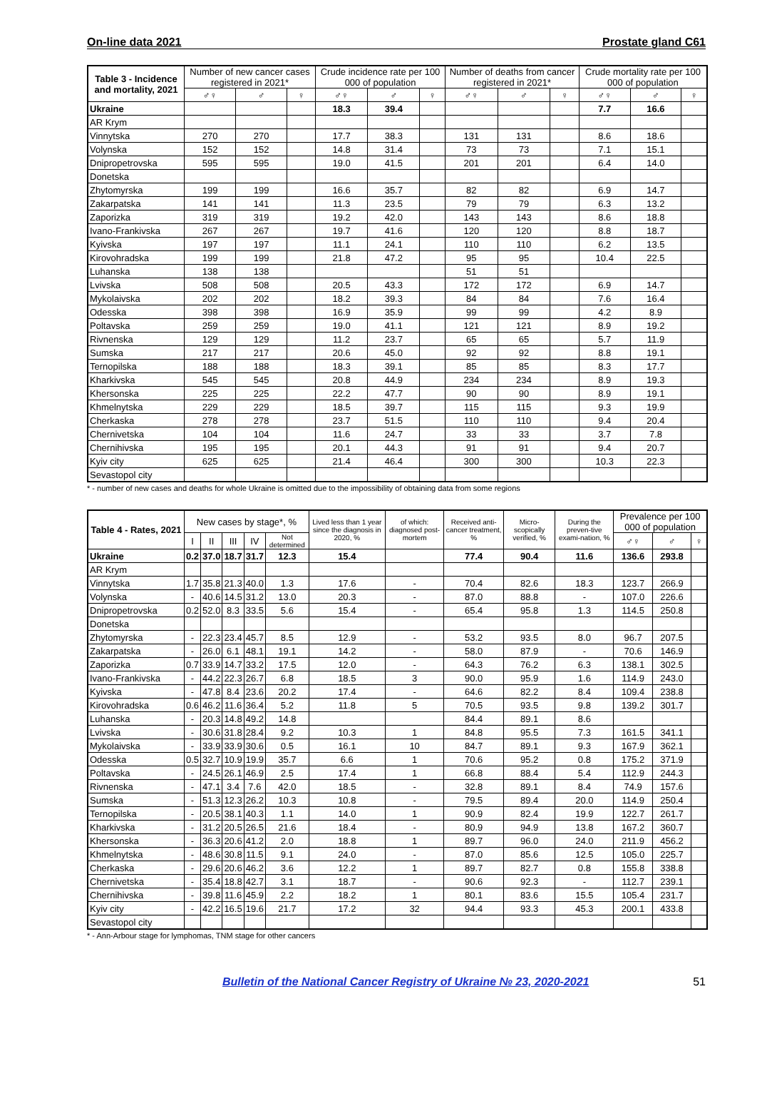On-line data 2021 Prostate gland C61
| Table 3 - Incidence and mortality, 2021 | Number of new cancer cases registered in 2021* | | | Crude incidence rate per 100 000 of population | | | Number of deaths from cancer registered in 2021* | | | Crude mortality rate per 100 000 of population | | |
| --- | --- | --- | --- | --- | --- | --- | --- | --- | --- | --- | --- | --- |
| | ♂♀ | ♂ | ♀ | ♂♀ | ♂ | ♀ | ♂♀ | ♂ | ♀ | ♂♀ | ♂ | ♀ |
| Ukraine | | | | 18.3 | 39.4 | | | | | 7.7 | 16.6 | |
| AR Krym | | | | | | | | | | | | |
| Vinnytska | 270 | 270 | | 17.7 | 38.3 | | 131 | 131 | | 8.6 | 18.6 | |
| Volynska | 152 | 152 | | 14.8 | 31.4 | | 73 | 73 | | 7.1 | 15.1 | |
| Dnipropetrovska | 595 | 595 | | 19.0 | 41.5 | | 201 | 201 | | 6.4 | 14.0 | |
| Donetska | | | | | | | | | | | | |
| Zhytomyrska | 199 | 199 | | 16.6 | 35.7 | | 82 | 82 | | 6.9 | 14.7 | |
| Zakarpatska | 141 | 141 | | 11.3 | 23.5 | | 79 | 79 | | 6.3 | 13.2 | |
| Zaporizka | 319 | 319 | | 19.2 | 42.0 | | 143 | 143 | | 8.6 | 18.8 | |
| Ivano-Frankivska | 267 | 267 | | 19.7 | 41.6 | | 120 | 120 | | 8.8 | 18.7 | |
| Kyivska | 197 | 197 | | 11.1 | 24.1 | | 110 | 110 | | 6.2 | 13.5 | |
| Kirovohradska | 199 | 199 | | 21.8 | 47.2 | | 95 | 95 | | 10.4 | 22.5 | |
| Luhanska | 138 | 138 | | | | | 51 | 51 | | | | |
| Lvivska | 508 | 508 | | 20.5 | 43.3 | | 172 | 172 | | 6.9 | 14.7 | |
| Mykolaivska | 202 | 202 | | 18.2 | 39.3 | | 84 | 84 | | 7.6 | 16.4 | |
| Odesska | 398 | 398 | | 16.9 | 35.9 | | 99 | 99 | | 4.2 | 8.9 | |
| Poltavska | 259 | 259 | | 19.0 | 41.1 | | 121 | 121 | | 8.9 | 19.2 | |
| Rivnenska | 129 | 129 | | 11.2 | 23.7 | | 65 | 65 | | 5.7 | 11.9 | |
| Sumska | 217 | 217 | | 20.6 | 45.0 | | 92 | 92 | | 8.8 | 19.1 | |
| Ternopilska | 188 | 188 | | 18.3 | 39.1 | | 85 | 85 | | 8.3 | 17.7 | |
| Kharkivska | 545 | 545 | | 20.8 | 44.9 | | 234 | 234 | | 8.9 | 19.3 | |
| Khersonska | 225 | 225 | | 22.2 | 47.7 | | 90 | 90 | | 8.9 | 19.1 | |
| Khmelnytska | 229 | 229 | | 18.5 | 39.7 | | 115 | 115 | | 9.3 | 19.9 | |
| Cherkaska | 278 | 278 | | 23.7 | 51.5 | | 110 | 110 | | 9.4 | 20.4 | |
| Chernivetska | 104 | 104 | | 11.6 | 24.7 | | 33 | 33 | | 3.7 | 7.8 | |
| Chernihivska | 195 | 195 | | 20.1 | 44.3 | | 91 | 91 | | 9.4 | 20.7 | |
| Kyiv city | 625 | 625 | | 21.4 | 46.4 | | 300 | 300 | | 10.3 | 22.3 | |
| Sevastopol city | | | | | | | | | | | | |
* - number of new cases and deaths for whole Ukraine is omitted due to the impossibility of obtaining data from some regions
| Table 4 - Rates, 2021 | New cases by stage*, % | | | | | Lived less than 1 year since the diagnosis in 2020, % | of which: diagnosed post-mortem | Received anti-cancer treatment, % | Micro-scopically verified, % | During the preven-tive exami-nation, % | Prevalence per 100 000 of population | | |
| --- | --- | --- | --- | --- | --- | --- | --- | --- | --- | --- | --- | --- | --- |
| | I | II | III | IV | Not determined | | | | | | ♂♀ | ♂ | ♀ |
| Ukraine | 0.2 | 37.0 | 18.7 | 31.7 | 12.3 | 15.4 | | 77.4 | 90.4 | 11.6 | 136.6 | 293.8 | |
| AR Krym | | | | | | | | | | | | | |
| Vinnytska | 1.7 | 35.8 | 21.3 | 40.0 | 1.3 | 17.6 | - | 70.4 | 82.6 | 18.3 | 123.7 | 266.9 | |
| Volynska | - | 40.6 | 14.5 | 31.2 | 13.0 | 20.3 | - | 87.0 | 88.8 | - | 107.0 | 226.6 | |
| Dnipropetrovska | 0.2 | 52.0 | 8.3 | 33.5 | 5.6 | 15.4 | - | 65.4 | 95.8 | 1.3 | 114.5 | 250.8 | |
| Donetska | | | | | | | | | | | | | |
| Zhytomyrska | - | 22.3 | 23.4 | 45.7 | 8.5 | 12.9 | - | 53.2 | 93.5 | 8.0 | 96.7 | 207.5 | |
| Zakarpatska | - | 26.0 | 6.1 | 48.1 | 19.1 | 14.2 | - | 58.0 | 87.9 | - | 70.6 | 146.9 | |
| Zaporizka | 0.7 | 33.9 | 14.7 | 33.2 | 17.5 | 12.0 | - | 64.3 | 76.2 | 6.3 | 138.1 | 302.5 | |
| Ivano-Frankivska | - | 44.2 | 22.3 | 26.7 | 6.8 | 18.5 | 3 | 90.0 | 95.9 | 1.6 | 114.9 | 243.0 | |
| Kyivska | - | 47.8 | 8.4 | 23.6 | 20.2 | 17.4 | - | 64.6 | 82.2 | 8.4 | 109.4 | 238.8 | |
| Kirovohradska | 0.6 | 46.2 | 11.6 | 36.4 | 5.2 | 11.8 | 5 | 70.5 | 93.5 | 9.8 | 139.2 | 301.7 | |
| Luhanska | - | 20.3 | 14.8 | 49.2 | 14.8 | | | 84.4 | 89.1 | 8.6 | | | |
| Lvivska | - | 30.6 | 31.8 | 28.4 | 9.2 | 10.3 | 1 | 84.8 | 95.5 | 7.3 | 161.5 | 341.1 | |
| Mykolaivska | - | 33.9 | 33.9 | 30.6 | 0.5 | 16.1 | 10 | 84.7 | 89.1 | 9.3 | 167.9 | 362.1 | |
| Odesska | 0.5 | 32.7 | 10.9 | 19.9 | 35.7 | 6.6 | 1 | 70.6 | 95.2 | 0.8 | 175.2 | 371.9 | |
| Poltavska | - | 24.5 | 26.1 | 46.9 | 2.5 | 17.4 | 1 | 66.8 | 88.4 | 5.4 | 112.9 | 244.3 | |
| Rivnenska | - | 47.1 | 3.4 | 7.6 | 42.0 | 18.5 | - | 32.8 | 89.1 | 8.4 | 74.9 | 157.6 | |
| Sumska | - | 51.3 | 12.3 | 26.2 | 10.3 | 10.8 | - | 79.5 | 89.4 | 20.0 | 114.9 | 250.4 | |
| Ternopilska | - | 20.5 | 38.1 | 40.3 | 1.1 | 14.0 | 1 | 90.9 | 82.4 | 19.9 | 122.7 | 261.7 | |
| Kharkivska | - | 31.2 | 20.5 | 26.5 | 21.6 | 18.4 | - | 80.9 | 94.9 | 13.8 | 167.2 | 360.7 | |
| Khersonska | - | 36.3 | 20.6 | 41.2 | 2.0 | 18.8 | 1 | 89.7 | 96.0 | 24.0 | 211.9 | 456.2 | |
| Khmelnytska | - | 48.6 | 30.8 | 11.5 | 9.1 | 24.0 | - | 87.0 | 85.6 | 12.5 | 105.0 | 225.7 | |
| Cherkaska | - | 29.6 | 20.6 | 46.2 | 3.6 | 12.2 | 1 | 89.7 | 82.7 | 0.8 | 155.8 | 338.8 | |
| Chernivetska | - | 35.4 | 18.8 | 42.7 | 3.1 | 18.7 | - | 90.6 | 92.3 | - | 112.7 | 239.1 | |
| Chernihivska | - | 39.8 | 11.6 | 45.9 | 2.2 | 18.2 | 1 | 80.1 | 83.6 | 15.5 | 105.4 | 231.7 | |
| Kyiv city | - | 42.2 | 16.5 | 19.6 | 21.7 | 17.2 | 32 | 94.4 | 93.3 | 45.3 | 200.1 | 433.8 | |
| Sevastopol city | | | | | | | | | | | | | |
* - Ann-Arbour stage for lymphomas, TNM stage for other cancers
Bulletin of the National Cancer Registry of Ukraine № 23, 2020-2021 51